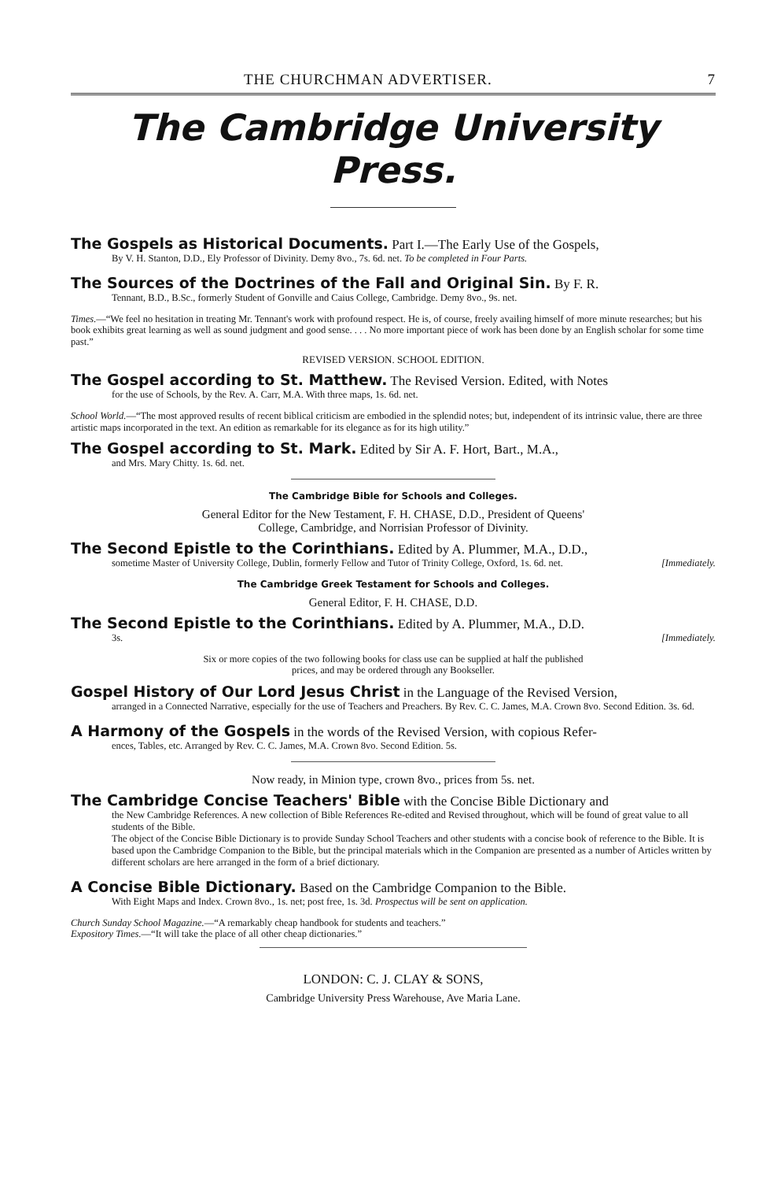THE CHURCHMAN ADVERTISER. 7
The Cambridge University Press.
The Gospels as Historical Documents. Part I.—The Early Use of the Gospels,
By V. H. Stanton, D.D., Ely Professor of Divinity. Demy 8vo., 7s. 6d. net. To be completed in Four Parts.
The Sources of the Doctrines of the Fall and Original Sin. By F. R.
Tennant, B.D., B.Sc., formerly Student of Gonville and Caius College, Cambridge. Demy 8vo., 9s. net.
Times.—“We feel no hesitation in treating Mr. Tennant's work with profound respect. He is, of course, freely availing himself of more minute researches; but his book exhibits great learning as well as sound judgment and good sense. . . . No more important piece of work has been done by an English scholar for some time past.”
REVISED VERSION. SCHOOL EDITION.
The Gospel according to St. Matthew. The Revised Version. Edited, with Notes
for the use of Schools, by the Rev. A. Carr, M.A. With three maps, 1s. 6d. net.
School World.—“The most approved results of recent biblical criticism are embodied in the splendid notes; but, independent of its intrinsic value, there are three artistic maps incorporated in the text. An edition as remarkable for its elegance as for its high utility.”
The Gospel according to St. Mark. Edited by Sir A. F. Hort, Bart., M.A.,
and Mrs. Mary Chitty. 1s. 6d. net.
The Cambridge Bible for Schools and Colleges.
General Editor for the New Testament, F. H. CHASE, D.D., President of Queens'
College, Cambridge, and Norrisian Professor of Divinity.
The Second Epistle to the Corinthians. Edited by A. Plummer, M.A., D.D.,
sometime Master of University College, Dublin, formerly Fellow and Tutor of Trinity College, Oxford, 1s. 6d. net. [Immediately.
The Cambridge Greek Testament for Schools and Colleges.
General Editor, F. H. CHASE, D.D.
The Second Epistle to the Corinthians. Edited by A. Plummer, M.A., D.D.
3s. [Immediately.
Six or more copies of the two following books for class use can be supplied at half the published
prices, and may be ordered through any Bookseller.
Gospel History of Our Lord Jesus Christ in the Language of the Revised Version,
arranged in a Connected Narrative, especially for the use of Teachers and Preachers. By Rev. C. C. James, M.A. Crown 8vo. Second Edition. 3s. 6d.
A Harmony of the Gospels in the words of the Revised Version, with copious Refer-
ences, Tables, etc. Arranged by Rev. C. C. James, M.A. Crown 8vo. Second Edition. 5s.
Now ready, in Minion type, crown 8vo., prices from 5s. net.
The Cambridge Concise Teachers' Bible with the Concise Bible Dictionary and
the New Cambridge References. A new collection of Bible References Re-edited and Revised throughout, which will be found of great value to all students of the Bible.
The object of the Concise Bible Dictionary is to provide Sunday School Teachers and other students with a concise book of reference to the Bible. It is based upon the Cambridge Companion to the Bible, but the principal materials which in the Companion are presented as a number of Articles written by different scholars are here arranged in the form of a brief dictionary.
A Concise Bible Dictionary. Based on the Cambridge Companion to the Bible.
With Eight Maps and Index. Crown 8vo., 1s. net; post free, 1s. 3d. Prospectus will be sent on application.
Church Sunday School Magazine.—“A remarkably cheap handbook for students and teachers.”
Expository Times.—“It will take the place of all other cheap dictionaries.”
LONDON: C. J. CLAY & SONS,
Cambridge University Press Warehouse, Ave Maria Lane.